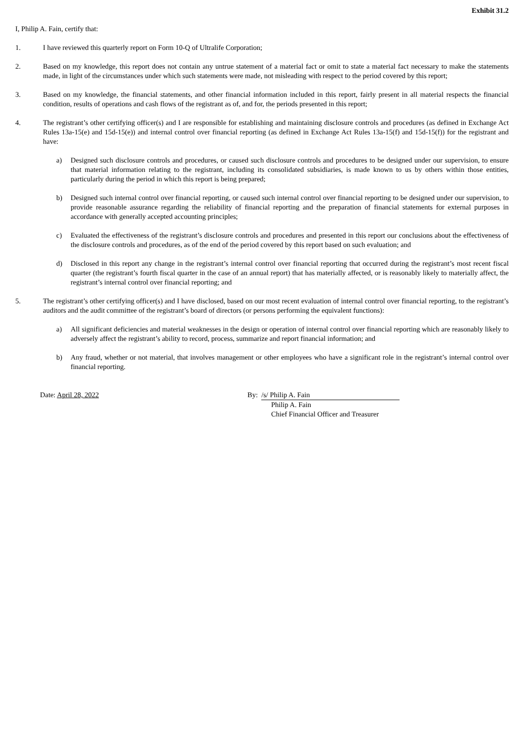Exhibit 31.2
I, Philip A. Fain, certify that:
1. I have reviewed this quarterly report on Form 10-Q of Ultralife Corporation;
2. Based on my knowledge, this report does not contain any untrue statement of a material fact or omit to state a material fact necessary to make the statements made, in light of the circumstances under which such statements were made, not misleading with respect to the period covered by this report;
3. Based on my knowledge, the financial statements, and other financial information included in this report, fairly present in all material respects the financial condition, results of operations and cash flows of the registrant as of, and for, the periods presented in this report;
4. The registrant’s other certifying officer(s) and I are responsible for establishing and maintaining disclosure controls and procedures (as defined in Exchange Act Rules 13a-15(e) and 15d-15(e)) and internal control over financial reporting (as defined in Exchange Act Rules 13a-15(f) and 15d-15(f)) for the registrant and have:
a) Designed such disclosure controls and procedures, or caused such disclosure controls and procedures to be designed under our supervision, to ensure that material information relating to the registrant, including its consolidated subsidiaries, is made known to us by others within those entities, particularly during the period in which this report is being prepared;
b) Designed such internal control over financial reporting, or caused such internal control over financial reporting to be designed under our supervision, to provide reasonable assurance regarding the reliability of financial reporting and the preparation of financial statements for external purposes in accordance with generally accepted accounting principles;
c) Evaluated the effectiveness of the registrant’s disclosure controls and procedures and presented in this report our conclusions about the effectiveness of the disclosure controls and procedures, as of the end of the period covered by this report based on such evaluation; and
d) Disclosed in this report any change in the registrant’s internal control over financial reporting that occurred during the registrant’s most recent fiscal quarter (the registrant’s fourth fiscal quarter in the case of an annual report) that has materially affected, or is reasonably likely to materially affect, the registrant’s internal control over financial reporting; and
5. The registrant’s other certifying officer(s) and I have disclosed, based on our most recent evaluation of internal control over financial reporting, to the registrant’s auditors and the audit committee of the registrant’s board of directors (or persons performing the equivalent functions):
a) All significant deficiencies and material weaknesses in the design or operation of internal control over financial reporting which are reasonably likely to adversely affect the registrant’s ability to record, process, summarize and report financial information; and
b) Any fraud, whether or not material, that involves management or other employees who have a significant role in the registrant’s internal control over financial reporting.
Date: April 28, 2022 By: /s/ Philip A. Fain
Philip A. Fain
Chief Financial Officer and Treasurer